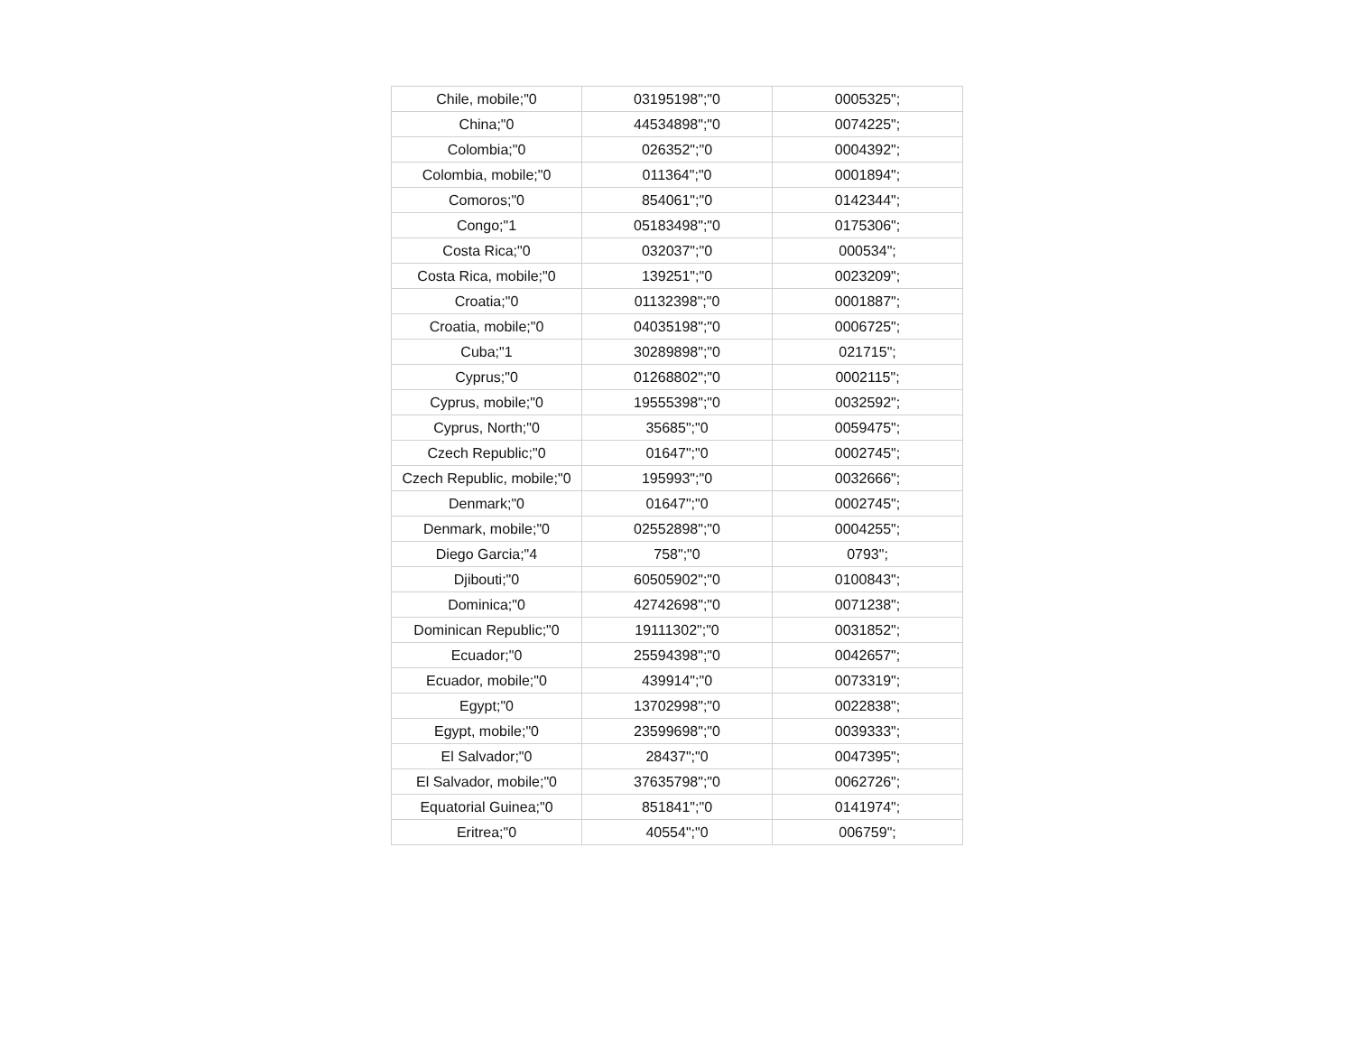| Chile, mobile;"0 | 03195198";"0 | 0005325"; |
| China;"0 | 44534898";"0 | 0074225"; |
| Colombia;"0 | 026352";"0 | 0004392"; |
| Colombia, mobile;"0 | 011364";"0 | 0001894"; |
| Comoros;"0 | 854061";"0 | 0142344"; |
| Congo;"1 | 05183498";"0 | 0175306"; |
| Costa Rica;"0 | 032037";"0 | 000534"; |
| Costa Rica, mobile;"0 | 139251";"0 | 0023209"; |
| Croatia;"0 | 01132398";"0 | 0001887"; |
| Croatia, mobile;"0 | 04035198";"0 | 0006725"; |
| Cuba;"1 | 30289898";"0 | 021715"; |
| Cyprus;"0 | 01268802";"0 | 0002115"; |
| Cyprus, mobile;"0 | 19555398";"0 | 0032592"; |
| Cyprus, North;"0 | 35685";"0 | 0059475"; |
| Czech Republic;"0 | 01647";"0 | 0002745"; |
| Czech Republic, mobile;"0 | 195993";"0 | 0032666"; |
| Denmark;"0 | 01647";"0 | 0002745"; |
| Denmark, mobile;"0 | 02552898";"0 | 0004255"; |
| Diego Garcia;"4 | 758";"0 | 0793"; |
| Djibouti;"0 | 60505902";"0 | 0100843"; |
| Dominica;"0 | 42742698";"0 | 0071238"; |
| Dominican Republic;"0 | 19111302";"0 | 0031852"; |
| Ecuador;"0 | 25594398";"0 | 0042657"; |
| Ecuador, mobile;"0 | 439914";"0 | 0073319"; |
| Egypt;"0 | 13702998";"0 | 0022838"; |
| Egypt, mobile;"0 | 23599698";"0 | 0039333"; |
| El Salvador;"0 | 28437";"0 | 0047395"; |
| El Salvador, mobile;"0 | 37635798";"0 | 0062726"; |
| Equatorial Guinea;"0 | 851841";"0 | 0141974"; |
| Eritrea;"0 | 40554";"0 | 006759"; |